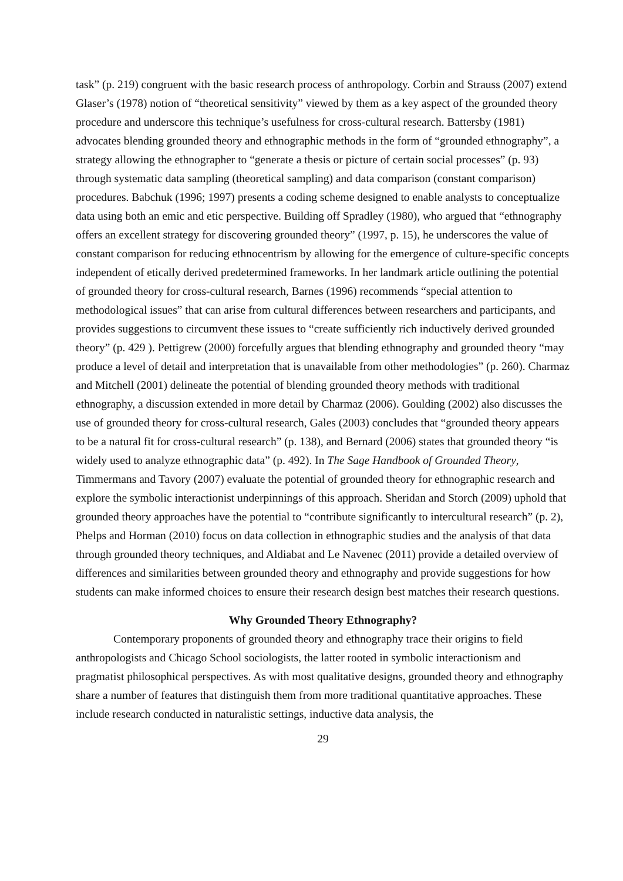task” (p. 219) congruent with the basic research process of anthropology. Corbin and Strauss (2007) extend Glaser’s (1978) notion of “theoretical sensitivity” viewed by them as a key aspect of the grounded theory procedure and underscore this technique’s usefulness for cross-cultural research. Battersby (1981) advocates blending grounded theory and ethnographic methods in the form of “grounded ethnography”, a strategy allowing the ethnographer to “generate a thesis or picture of certain social processes” (p. 93) through systematic data sampling (theoretical sampling) and data comparison (constant comparison) procedures. Babchuk (1996; 1997) presents a coding scheme designed to enable analysts to conceptualize data using both an emic and etic perspective. Building off Spradley (1980), who argued that “ethnography offers an excellent strategy for discovering grounded theory” (1997, p. 15), he underscores the value of constant comparison for reducing ethnocentrism by allowing for the emergence of culture-specific concepts independent of etically derived predetermined frameworks. In her landmark article outlining the potential of grounded theory for cross-cultural research, Barnes (1996) recommends “special attention to methodological issues” that can arise from cultural differences between researchers and participants, and provides suggestions to circumvent these issues to “create sufficiently rich inductively derived grounded theory” (p. 429 ). Pettigrew (2000) forcefully argues that blending ethnography and grounded theory “may produce a level of detail and interpretation that is unavailable from other methodologies” (p. 260). Charmaz and Mitchell (2001) delineate the potential of blending grounded theory methods with traditional ethnography, a discussion extended in more detail by Charmaz (2006). Goulding (2002) also discusses the use of grounded theory for cross-cultural research, Gales (2003) concludes that “grounded theory appears to be a natural fit for cross-cultural research” (p. 138), and Bernard (2006) states that grounded theory “is widely used to analyze ethnographic data” (p. 492). In The Sage Handbook of Grounded Theory, Timmermans and Tavory (2007) evaluate the potential of grounded theory for ethnographic research and explore the symbolic interactionist underpinnings of this approach. Sheridan and Storch (2009) uphold that grounded theory approaches have the potential to “contribute significantly to intercultural research” (p. 2), Phelps and Horman (2010) focus on data collection in ethnographic studies and the analysis of that data through grounded theory techniques, and Aldiabat and Le Navenec (2011) provide a detailed overview of differences and similarities between grounded theory and ethnography and provide suggestions for how students can make informed choices to ensure their research design best matches their research questions.
Why Grounded Theory Ethnography?
Contemporary proponents of grounded theory and ethnography trace their origins to field anthropologists and Chicago School sociologists, the latter rooted in symbolic interactionism and pragmatist philosophical perspectives. As with most qualitative designs, grounded theory and ethnography share a number of features that distinguish them from more traditional quantitative approaches. These include research conducted in naturalistic settings, inductive data analysis, the
29